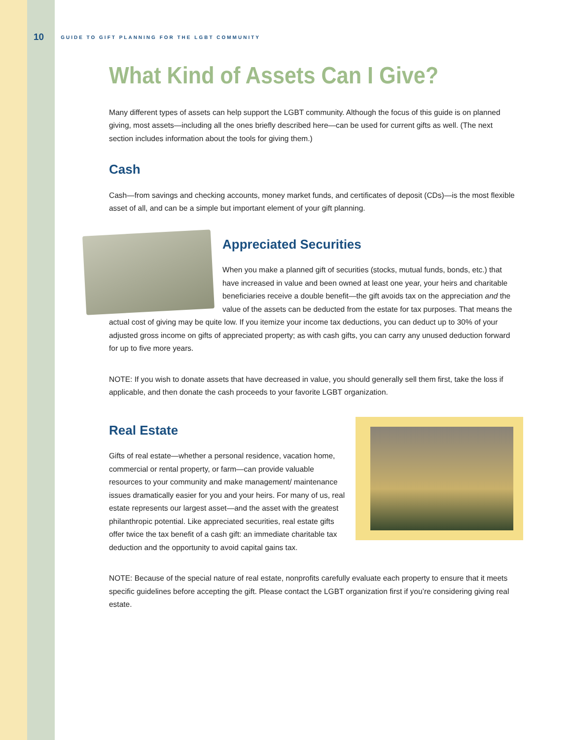10 GUIDE TO GIFT PLANNING FOR THE LGBT COMMUNITY
What Kind of Assets Can I Give?
Many different types of assets can help support the LGBT community. Although the focus of this guide is on planned giving, most assets—including all the ones briefly described here—can be used for current gifts as well. (The next section includes information about the tools for giving them.)
Cash
Cash—from savings and checking accounts, money market funds, and certificates of deposit (CDs)—is the most flexible asset of all, and can be a simple but important element of your gift planning.
Appreciated Securities
When you make a planned gift of securities (stocks, mutual funds, bonds, etc.) that have increased in value and been owned at least one year, your heirs and charitable beneficiaries receive a double benefit—the gift avoids tax on the appreciation and the value of the assets can be deducted from the estate for tax purposes. That means the actual cost of giving may be quite low. If you itemize your income tax deductions, you can deduct up to 30% of your adjusted gross income on gifts of appreciated property; as with cash gifts, you can carry any unused deduction forward for up to five more years.
NOTE: If you wish to donate assets that have decreased in value, you should generally sell them first, take the loss if applicable, and then donate the cash proceeds to your favorite LGBT organization.
Real Estate
Gifts of real estate—whether a personal residence, vacation home, commercial or rental property, or farm—can provide valuable resources to your community and make management/ maintenance issues dramatically easier for you and your heirs. For many of us, real estate represents our largest asset—and the asset with the greatest philanthropic potential. Like appreciated securities, real estate gifts offer twice the tax benefit of a cash gift: an immediate charitable tax deduction and the opportunity to avoid capital gains tax.
NOTE: Because of the special nature of real estate, nonprofits carefully evaluate each property to ensure that it meets specific guidelines before accepting the gift. Please contact the LGBT organization first if you’re considering giving real estate.